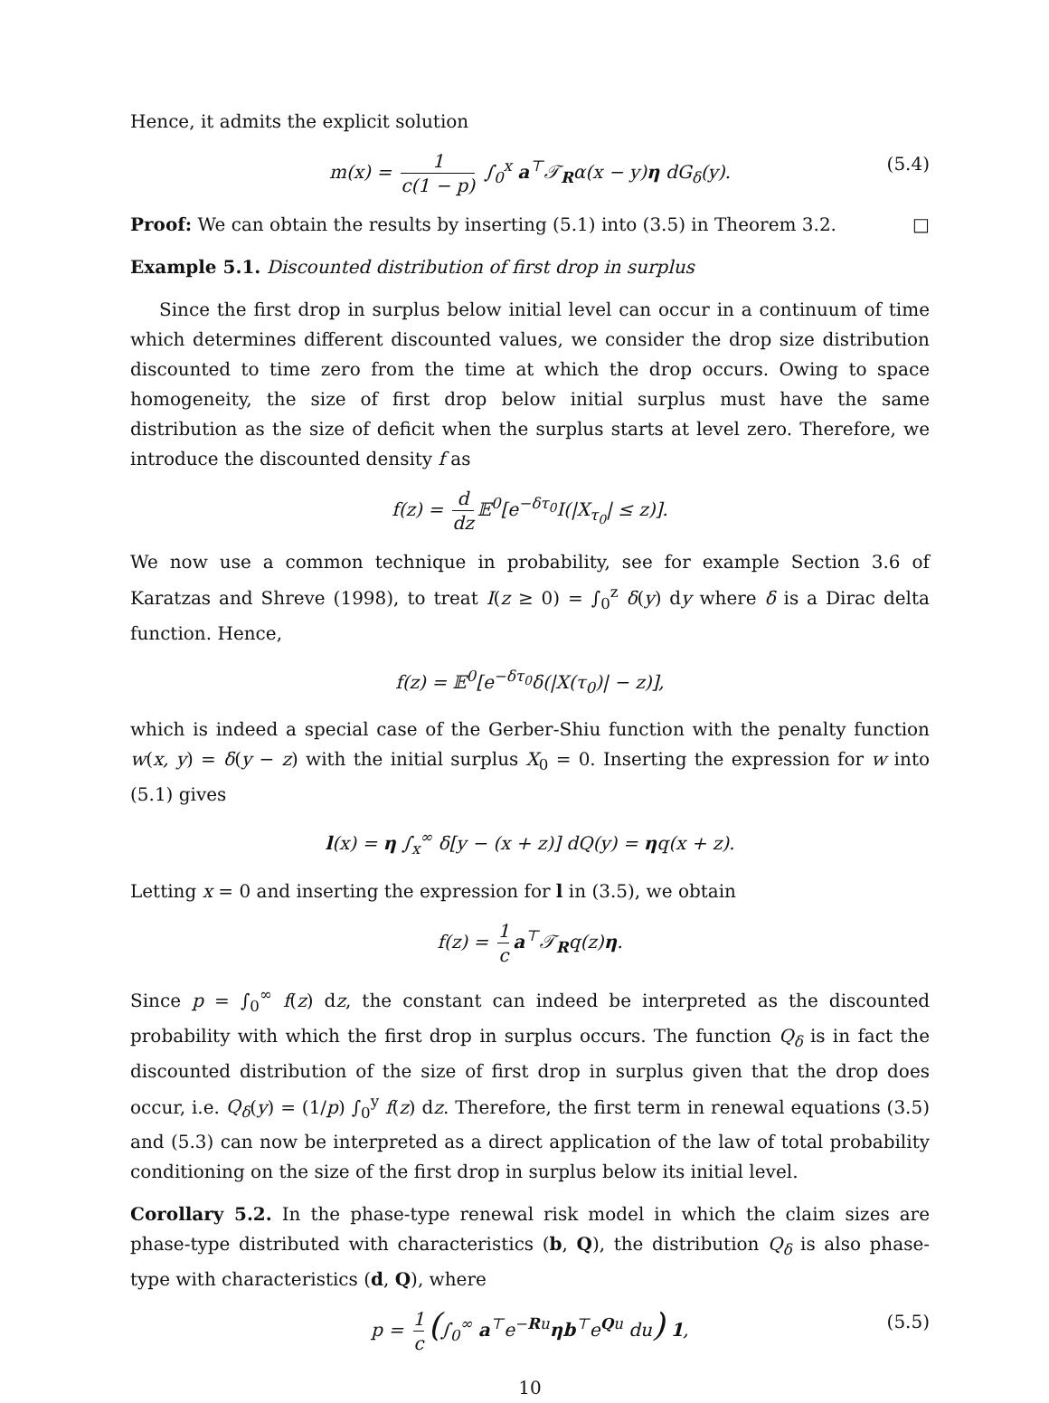Hence, it admits the explicit solution
m(x) = 1 c(1 − p) ∫<sub>0</sub><sup>x</sup> a<sup>⊤</sup>𝒯<sub>R</sub>α(x − y)η dG<sub>δ</sub>(y). (5.4)
Proof: We can obtain the results by inserting (5.1) into (3.5) in Theorem 3.2. □
Example 5.1. Discounted distribution of first drop in surplus
Since the first drop in surplus below initial level can occur in a continuum of time which determines different discounted values, we consider the drop size distribution discounted to time zero from the time at which the drop occurs. Owing to space homogeneity, the size of first drop below initial surplus must have the same distribution as the size of deficit when the surplus starts at level zero. Therefore, we introduce the discounted density f as
f(z) = d dz 𝔼<sup>0</sup>[e<sup>−δτ<sub>0</sub></sup>I(|X<sub>τ<sub>0</sub></sub>| ≤ z)].
We now use a common technique in probability, see for example Section 3.6 of Karatzas and Shreve (1998), to treat I(z ≥ 0) = ∫<sub>0</sub><sup>z</sup> δ(y) dy where δ is a Dirac delta function. Hence,
f(z) = 𝔼<sup>0</sup>[e<sup>−δτ<sub>0</sub></sup>δ(|X(τ<sub>0</sub>)| − z)],
which is indeed a special case of the Gerber-Shiu function with the penalty function w(x, y) = δ(y − z) with the initial surplus X<sub>0</sub> = 0. Inserting the expression for w into (5.1) gives
l(x) = η ∫<sub>x</sub><sup>∞</sup> δ[y − (x + z)] dQ(y) = ηq(x + z).
Letting x = 0 and inserting the expression for l in (3.5), we obtain
f(z) = 1 c a<sup>⊤</sup>𝒯<sub>R</sub>q(z)η.
Since p = ∫<sub>0</sub><sup>∞</sup> f(z) dz, the constant can indeed be interpreted as the discounted probability with which the first drop in surplus occurs. The function Q<sub>δ</sub> is in fact the discounted distribution of the size of first drop in surplus given that the drop does occur, i.e. Q<sub>δ</sub>(y) = (1/p) ∫<sub>0</sub><sup>y</sup> f(z) dz. Therefore, the first term in renewal equations (3.5) and (5.3) can now be interpreted as a direct application of the law of total probability conditioning on the size of the first drop in surplus below its initial level.
Corollary 5.2. In the phase-type renewal risk model in which the claim sizes are phase-type distributed with characteristics (b, Q), the distribution Q<sub>δ</sub> is also phase-type with characteristics (d, Q), where
p = 1 c (∫<sub>0</sub><sup>∞</sup> a<sup>⊤</sup>e<sup>−Ru</sup>ηb<sup>⊤</sup>e<sup>Qu</sup> du) 1, (5.5)
10